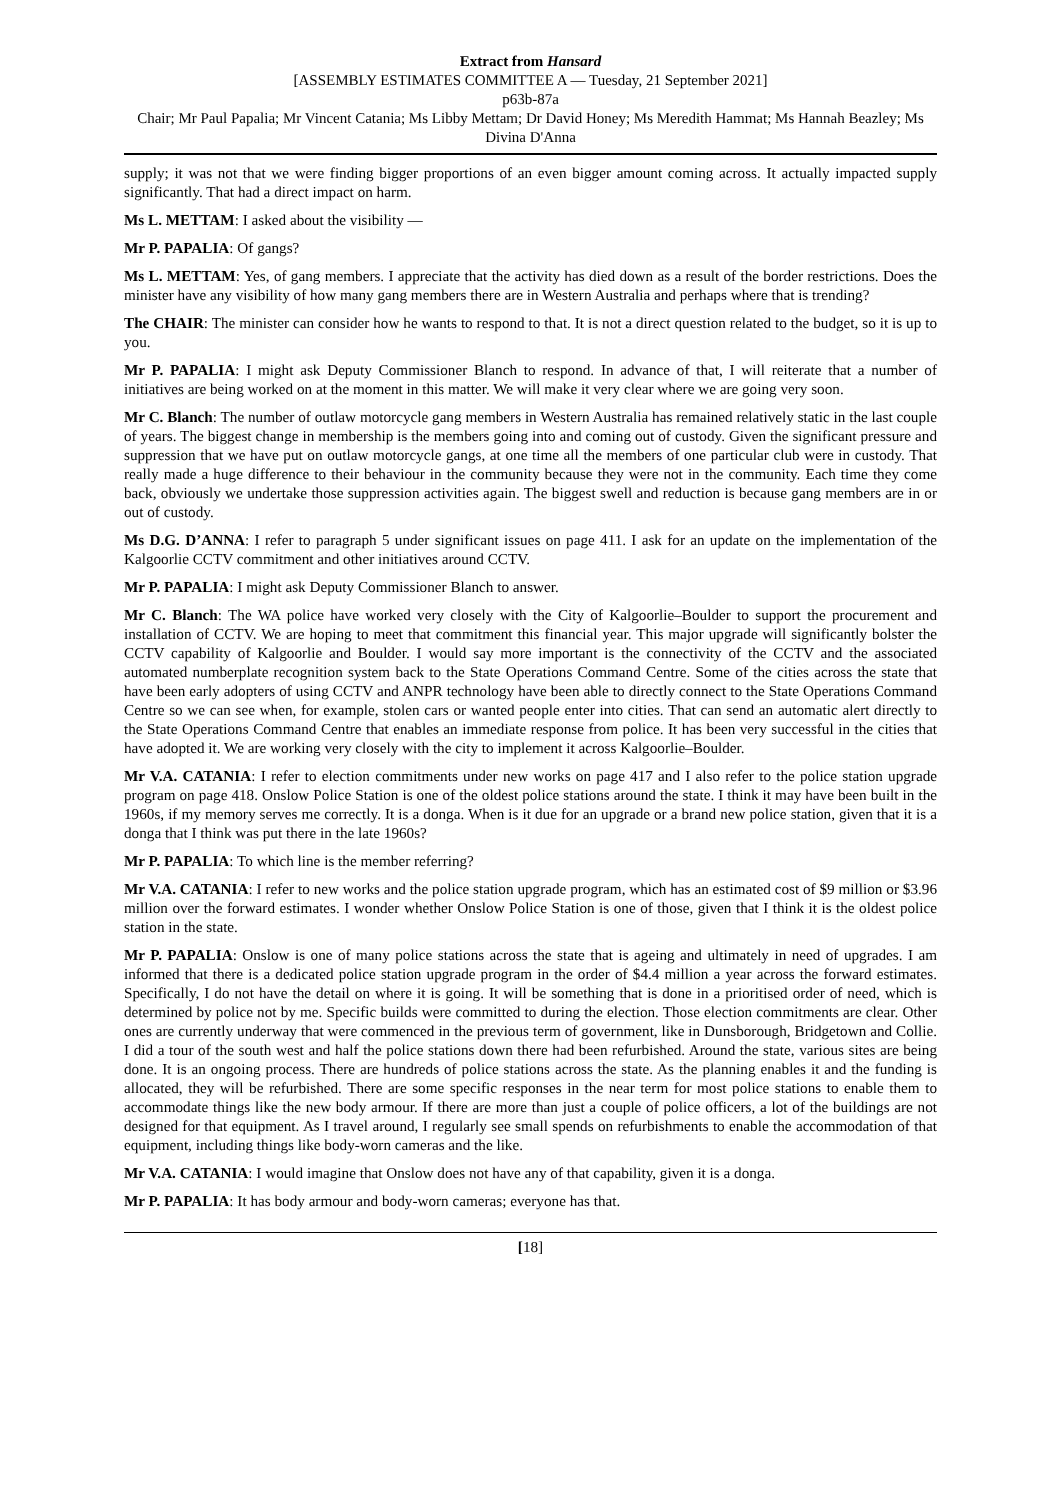Extract from Hansard
[ASSEMBLY ESTIMATES COMMITTEE A — Tuesday, 21 September 2021]
p63b-87a
Chair; Mr Paul Papalia; Mr Vincent Catania; Ms Libby Mettam; Dr David Honey; Ms Meredith Hammat; Ms Hannah Beazley; Ms Divina D'Anna
supply; it was not that we were finding bigger proportions of an even bigger amount coming across. It actually impacted supply significantly. That had a direct impact on harm.
Ms L. METTAM: I asked about the visibility —
Mr P. PAPALIA: Of gangs?
Ms L. METTAM: Yes, of gang members. I appreciate that the activity has died down as a result of the border restrictions. Does the minister have any visibility of how many gang members there are in Western Australia and perhaps where that is trending?
The CHAIR: The minister can consider how he wants to respond to that. It is not a direct question related to the budget, so it is up to you.
Mr P. PAPALIA: I might ask Deputy Commissioner Blanch to respond. In advance of that, I will reiterate that a number of initiatives are being worked on at the moment in this matter. We will make it very clear where we are going very soon.
Mr C. Blanch: The number of outlaw motorcycle gang members in Western Australia has remained relatively static in the last couple of years. The biggest change in membership is the members going into and coming out of custody. Given the significant pressure and suppression that we have put on outlaw motorcycle gangs, at one time all the members of one particular club were in custody. That really made a huge difference to their behaviour in the community because they were not in the community. Each time they come back, obviously we undertake those suppression activities again. The biggest swell and reduction is because gang members are in or out of custody.
Ms D.G. D’ANNA: I refer to paragraph 5 under significant issues on page 411. I ask for an update on the implementation of the Kalgoorlie CCTV commitment and other initiatives around CCTV.
Mr P. PAPALIA: I might ask Deputy Commissioner Blanch to answer.
Mr C. Blanch: The WA police have worked very closely with the City of Kalgoorlie–Boulder to support the procurement and installation of CCTV. We are hoping to meet that commitment this financial year. This major upgrade will significantly bolster the CCTV capability of Kalgoorlie and Boulder. I would say more important is the connectivity of the CCTV and the associated automated numberplate recognition system back to the State Operations Command Centre. Some of the cities across the state that have been early adopters of using CCTV and ANPR technology have been able to directly connect to the State Operations Command Centre so we can see when, for example, stolen cars or wanted people enter into cities. That can send an automatic alert directly to the State Operations Command Centre that enables an immediate response from police. It has been very successful in the cities that have adopted it. We are working very closely with the city to implement it across Kalgoorlie–Boulder.
Mr V.A. CATANIA: I refer to election commitments under new works on page 417 and I also refer to the police station upgrade program on page 418. Onslow Police Station is one of the oldest police stations around the state. I think it may have been built in the 1960s, if my memory serves me correctly. It is a donga. When is it due for an upgrade or a brand new police station, given that it is a donga that I think was put there in the late 1960s?
Mr P. PAPALIA: To which line is the member referring?
Mr V.A. CATANIA: I refer to new works and the police station upgrade program, which has an estimated cost of $9 million or $3.96 million over the forward estimates. I wonder whether Onslow Police Station is one of those, given that I think it is the oldest police station in the state.
Mr P. PAPALIA: Onslow is one of many police stations across the state that is ageing and ultimately in need of upgrades. I am informed that there is a dedicated police station upgrade program in the order of $4.4 million a year across the forward estimates. Specifically, I do not have the detail on where it is going. It will be something that is done in a prioritised order of need, which is determined by police not by me. Specific builds were committed to during the election. Those election commitments are clear. Other ones are currently underway that were commenced in the previous term of government, like in Dunsborough, Bridgetown and Collie. I did a tour of the south west and half the police stations down there had been refurbished. Around the state, various sites are being done. It is an ongoing process. There are hundreds of police stations across the state. As the planning enables it and the funding is allocated, they will be refurbished. There are some specific responses in the near term for most police stations to enable them to accommodate things like the new body armour. If there are more than just a couple of police officers, a lot of the buildings are not designed for that equipment. As I travel around, I regularly see small spends on refurbishments to enable the accommodation of that equipment, including things like body-worn cameras and the like.
Mr V.A. CATANIA: I would imagine that Onslow does not have any of that capability, given it is a donga.
Mr P. PAPALIA: It has body armour and body-worn cameras; everyone has that.
[18]